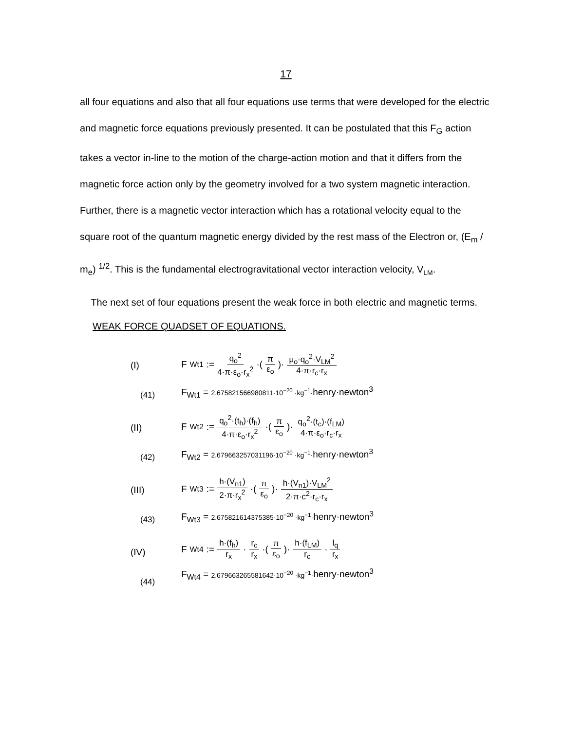17
all four equations and also that all four equations use terms that were developed for the electric and magnetic force equations previously presented. It can be postulated that this F<sub>G</sub> action takes a vector in-line to the motion of the charge-action motion and that it differs from the magnetic force action only by the geometry involved for a two system magnetic interaction. Further, there is a magnetic vector interaction which has a rotational velocity equal to the square root of the quantum magnetic energy divided by the rest mass of the Electron or, (E<sub>m</sub> / m<sub>e</sub>) <sup>1/2</sup>. This is the fundamental electrogravitational vector interaction velocity, V<sub>LM</sub>.
The next set of four equations present the weak force in both electric and magnetic terms.
WEAK FORCE QUADSET OF EQUATIONS.
(I)
(41)
F<sub>Wt1</sub> := q<sub>o</sub><sup>2</sup> 4·π·ε<sub>o</sub>·r<sub>x</sub><sup>2</sup> ·(π ε<sub>o</sub>)· μ<sub>o</sub>·q<sub>o</sub><sup>2</sup>·V<sub>LM</sub><sup>2</sup> 4·π·r<sub>c</sub>·r<sub>x</sub>
F<sub>Wt1</sub> = 2.675821566980811·10<sup>−20</sup> ·kg<sup>−1</sup>·henry·newton<sup>3</sup>
(II)
(42)
F<sub>Wt2</sub> := q<sub>o</sub><sup>2</sup>·(t<sub>h</sub>)·(f<sub>h</sub>) 4·π·ε<sub>o</sub>·r<sub>x</sub><sup>2</sup> ·(π ε<sub>o</sub>)· q<sub>o</sub><sup>2</sup>·(t<sub>c</sub>)·(f<sub>LM</sub>) 4·π·ε<sub>o</sub>·r<sub>c</sub>·r<sub>x</sub>
F<sub>Wt2</sub> = 2.679663257031196·10<sup>−20</sup> ·kg<sup>−1</sup>·henry·newton<sup>3</sup>
(III)
(43)
F<sub>Wt3</sub> := h·(V<sub>n1</sub>) 2·π·r<sub>x</sub><sup>2</sup> ·(π ε<sub>o</sub>)· h·(V<sub>n1</sub>)·V<sub>LM</sub><sup>2</sup> 2·π·c<sup>2</sup>·r<sub>c</sub>·r<sub>x</sub>
F<sub>Wt3</sub> = 2.675821614375385·10<sup>−20</sup> ·kg<sup>−1</sup>·henry·newton<sup>3</sup>
(IV)
(44)
F<sub>Wt4</sub> := h·(f<sub>h</sub>) r<sub>x</sub> · r<sub>c</sub> r<sub>x</sub> ·(π ε<sub>o</sub>)· h·(f<sub>LM</sub>) r<sub>c</sub> · l<sub>q</sub> r<sub>x</sub>
F<sub>Wt4</sub> = 2.679663265581642·10<sup>−20</sup> ·kg<sup>−1</sup>·henry·newton<sup>3</sup>